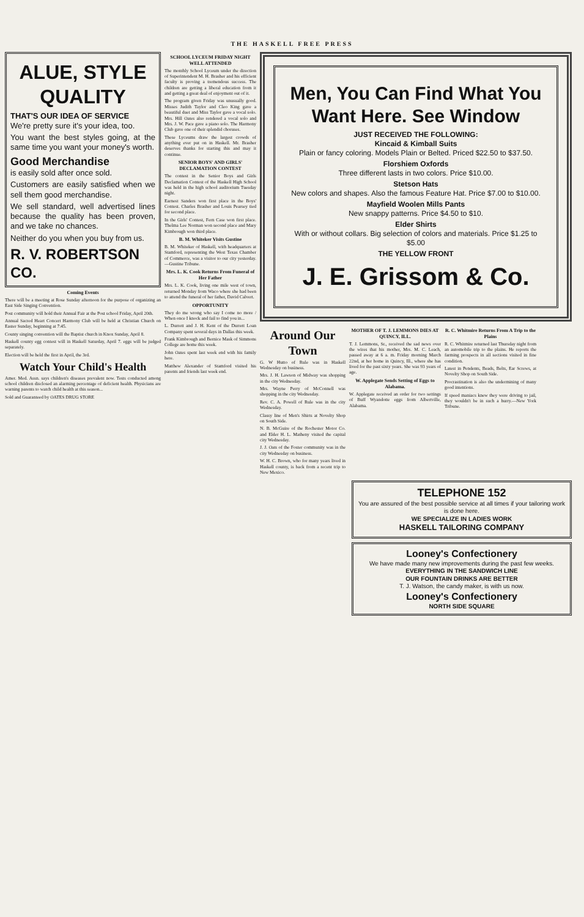THE HASKELL FREE PRESS
ALUE, STYLE QUALITY
THAT'S OUR IDEA OF SERVICE
We're pretty sure it's your idea, too.
You want the best styles going, at the same time you want your money's worth.
Good Merchandise
is easily sold after once sold.
Customers are easily satisfied when we sell them good merchandise.
We sell standard, well advertised lines because the quality has been proven, and we take no chances.
Neither do you when you buy from us.
R. V. ROBERTSON CO.
Coming Events
There will be a meeting at Rose Sunday afternoon for the purpose of organizing an East Side Singing Convention.
Post community will hold their Annual Fair at the Post school Friday, April 20th.
Annual Sacred Heart Concert Harmony Club will be held at Christian Church on Easter Sunday, beginning at 7:45.
County singing convention will the Baptist church in Knox Sunday, April 8.
Haskell county egg contest will in Haskell Saturday, April 7. eggs will be judged separately.
Election will be held the first in April, the 3rd.
Watch Your Child's Health
Amer. Med. Assn. says children's diseases prevalent now. Tests conducted among school children disclosed an alarming percentage of deficient health. Physicians are warning parents to watch child health at this season...
Sold and Guaranteed by OATES DRUG STORE
SCHOOL LYCEUM FRIDAY NIGHT WELL ATTENDED
The monthly School Lyceum under the direction of Superintendent M. H. Brasher and his efficient faculty is proving a tremendous success. The children are getting a liberal education from it and getting a great deal of enjoyment out of it.
The program given Friday was unusually good. Misses Judith Taylor and Cleo King gave a beautiful duet and Miss Taylor gave a vocal solo. Mrs. Hill Oates also rendered a vocal solo and Mrs. J. W. Pace gave a piano solo. The Harmony Club gave one of their splendid choruses.
These Lyceums draw the largest crowds of anything ever put on in Haskell. Mr. Brasher deserves thanks for starting this and may it continue.
SENIOR BOYS' AND GIRLS' DECLAMATION CONTEST
The contest in the Senior Boys and Girls Declamation Contest of the Haskell High School was held in the high school auditorium Tuesday night.
Earnest Sanders won first place in the Boys' Contest. Charles Brasher and Louis Pearsey tied for second place.
In the Girls' Contest, Fern Case won first place. Thelma Lee Norman won second place and Mary Kimbrough won third place.
B. M. Whiteker Visits Gustine
B. M. Whiteker of Haskell, with headquarters at Stamford, representing the West Texas Chamber of Commerce, was a visitor to our city yesterday.—Gustine Tribune.
Mrs. L. K. Cook Returns From Funeral of Her Father
Mrs. L. K. Cook, living one mile west of town, returned Monday from Waco where she had been to attend the funeral of her father, David Calvert.
OPPORTUNITY
They do me wrong who say I come no more / When once I knock and fail to find you in...
L. Durrett and J. H. Kent of the Durrett Loan Company spent several days in Dallas this week.
Frank Kimbrough and Bernice Mask of Simmons College are home this week.
John Oates spent last week end with his family here.
Matthew Alexander of Stamford visited his parents and friends last week end.
Men, You Can Find What You Want Here. See Window
JUST RECEIVED THE FOLLOWING:
Kincaid & Kimball Suits
Plain or fancy coloring. Models Plain or Belted. Priced $22.50 to $37.50.
Florshiem Oxfords
Three different lasts in two colors. Price $10.00.
Stetson Hats
New colors and shapes. Also the famous Feature Hat. Price $7.00 to $10.00.
Mayfield Woolen Mills Pants
New snappy patterns. Price $4.50 to $10.
Elder Shirts
With or without collars. Big selection of colors and materials. Price $1.25 to $5.00
THE YELLOW FRONT
J. E. Grissom & Co.
Around Our Town
G. W Hutto of Rule was in Haskell Wednesday on business.
Mrs. J. H. Lawson of Midway was shopping in the city Wednesday.
Mrs. Wayne Perry of McConnell was shopping in the city Wednesday.
Rev. C. A. Powell of Rule was in the city Wednesday.
Classy line of Men's Shirts at Novelty Shop on South Side.
N. B. McGuire of the Rochester Motor Co. and Elder H. L. Matheny visited the capital city Wednesday.
J. J. Oats of the Foster community was in the city Wednesday on business.
W. H. C. Brown, who for many years lived in Haskell county, is back from a recent trip to New Mexico.
MOTHER OF T. J. LEMMONS DIES AT QUINCY, ILL.
T. J. Lemmons, Sr., received the sad news over the wires that his mother, Mrs. M. C. Leach, passed away at 6 a. m. Friday morning March 22nd, at her home in Quincy, Ill., where she has lived for the past sixty years. She was 93 years of age.
W. Applegate Sends Setting of Eggs to Alabama.
W. Applegate received an order for two settings of Buff Wyandotte eggs from Albertville, Alabama.
R. C. Whitmire Returns From A Trip to the Plains
R. C. Whitmire returned last Thursday night from an automobile trip to the plains. He reports the farming prospects in all sections visited in fine condition.
Latest in Pendents, Beads, Belts, Ear Screws, at Novelty Shop on South Side.
Procrastination is also the undermining of many good intentions.
If speed maniacs knew they were driving to jail, they wouldn't be in such a hurry.—New York Tribune.
TELEPHONE 152
You are assured of the best possible service at all times if your tailoring work is done here.
WE SPECIALIZE IN LADIES WORK
HASKELL TAILORING COMPANY
Looney's Confectionery
We have made many new improvements during the past few weeks.
EVERYTHING IN THE SANDWICH LINE
OUR FOUNTAIN DRINKS ARE BETTER
T. J. Watson, the candy maker, is with us now.
Looney's Confectionery
NORTH SIDE SQUARE